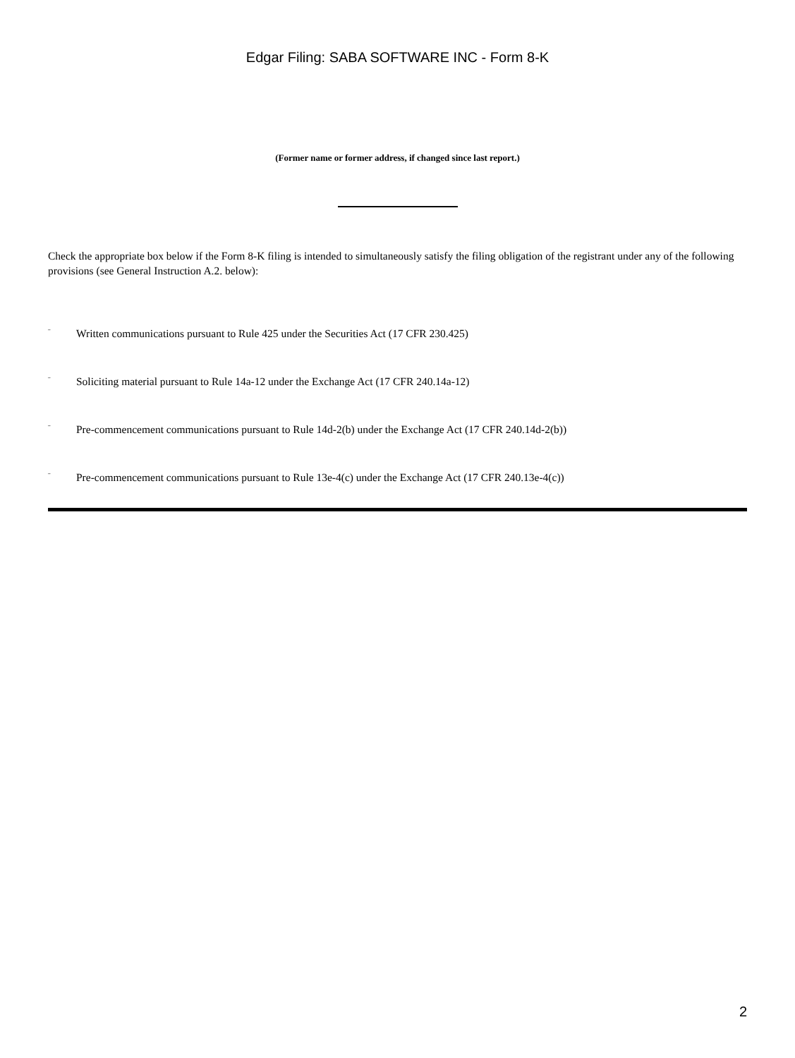Edgar Filing: SABA SOFTWARE INC - Form 8-K
(Former name or former address, if changed since last report.)
Check the appropriate box below if the Form 8-K filing is intended to simultaneously satisfy the filing obligation of the registrant under any of the following provisions (see General Instruction A.2. below):
¨ Written communications pursuant to Rule 425 under the Securities Act (17 CFR 230.425)
¨ Soliciting material pursuant to Rule 14a-12 under the Exchange Act (17 CFR 240.14a-12)
¨ Pre-commencement communications pursuant to Rule 14d-2(b) under the Exchange Act (17 CFR 240.14d-2(b))
¨ Pre-commencement communications pursuant to Rule 13e-4(c) under the Exchange Act (17 CFR 240.13e-4(c))
2